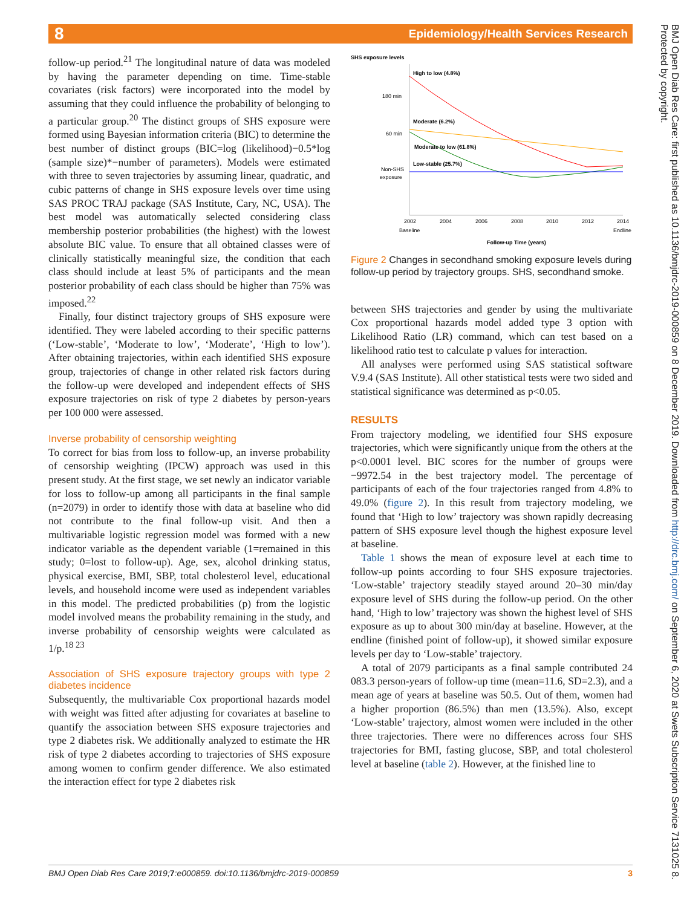8
Epidemiology/Health Services Research
BMJ Open Diab Res Care: first published as 10.1136/bmjdrc-2019-000859 on 8 December 2019. Downloaded from http://drc.bmj.com/ on September 6, 2020 at Swets Subscription Service 7131025 8. Protected by copyright.
follow-up period.<sup>21</sup> The longitudinal nature of data was modeled by having the parameter depending on time. Time-stable covariates (risk factors) were incorporated into the model by assuming that they could influence the probability of belonging to a particular group.<sup>20</sup> The distinct groups of SHS exposure were formed using Bayesian information criteria (BIC) to determine the best number of distinct groups (BIC=log (likelihood)−0.5*log (sample size)*−number of parameters). Models were estimated with three to seven trajectories by assuming linear, quadratic, and cubic patterns of change in SHS exposure levels over time using SAS PROC TRAJ package (SAS Institute, Cary, NC, USA). The best model was automatically selected considering class membership posterior probabilities (the highest) with the lowest absolute BIC value. To ensure that all obtained classes were of clinically statistically meaningful size, the condition that each class should include at least 5% of participants and the mean posterior probability of each class should be higher than 75% was imposed.<sup>22</sup>
Finally, four distinct trajectory groups of SHS exposure were identified. They were labeled according to their specific patterns (‘Low-stable’, ‘Moderate to low’, ‘Moderate’, ‘High to low’). After obtaining trajectories, within each identified SHS exposure group, trajectories of change in other related risk factors during the follow-up were developed and independent effects of SHS exposure trajectories on risk of type 2 diabetes by person-years per 100 000 were assessed.
Inverse probability of censorship weighting
To correct for bias from loss to follow-up, an inverse probability of censorship weighting (IPCW) approach was used in this present study. At the first stage, we set newly an indicator variable for loss to follow-up among all participants in the final sample (n=2079) in order to identify those with data at baseline who did not contribute to the final follow-up visit. And then a multivariable logistic regression model was formed with a new indicator variable as the dependent variable (1=remained in this study; 0=lost to follow-up). Age, sex, alcohol drinking status, physical exercise, BMI, SBP, total cholesterol level, educational levels, and household income were used as independent variables in this model. The predicted probabilities (p) from the logistic model involved means the probability remaining in the study, and inverse probability of censorship weights were calculated as 1/p.<sup>18 23</sup>
Association of SHS exposure trajectory groups with type 2 diabetes incidence
Subsequently, the multivariable Cox proportional hazards model with weight was fitted after adjusting for covariates at baseline to quantify the association between SHS exposure trajectories and type 2 diabetes risk. We additionally analyzed to estimate the HR risk of type 2 diabetes according to trajectories of SHS exposure among women to confirm gender difference. We also estimated the interaction effect for type 2 diabetes risk
SHS exposure levels
180 min
60 min
Non-SHS
exposure
High to low (4.8%)
Moderate (6.2%)
Moderate to low (61.8%)
Low-stable (25.7%)
2002
2004
2006
2008
2010
2012
2014
Baseline
Endline
Follow-up Time (years)
Figure 2 Changes in secondhand smoking exposure levels during follow-up period by trajectory groups. SHS, secondhand smoke.
between SHS trajectories and gender by using the multivariate Cox proportional hazards model added type 3 option with Likelihood Ratio (LR) command, which can test based on a likelihood ratio test to calculate p values for interaction.
All analyses were performed using SAS statistical software V.9.4 (SAS Institute). All other statistical tests were two sided and statistical significance was determined as p<0.05.
RESULTS
From trajectory modeling, we identified four SHS exposure trajectories, which were significantly unique from the others at the p<0.0001 level. BIC scores for the number of groups were −9972.54 in the best trajectory model. The percentage of participants of each of the four trajectories ranged from 4.8% to 49.0% (figure 2). In this result from trajectory modeling, we found that ‘High to low’ trajectory was shown rapidly decreasing pattern of SHS exposure level though the highest exposure level at baseline.
Table 1 shows the mean of exposure level at each time to follow-up points according to four SHS exposure trajectories. ‘Low-stable’ trajectory steadily stayed around 20–30 min/day exposure level of SHS during the follow-up period. On the other hand, ‘High to low’ trajectory was shown the highest level of SHS exposure as up to about 300 min/day at baseline. However, at the endline (finished point of follow-up), it showed similar exposure levels per day to ‘Low-stable’ trajectory.
A total of 2079 participants as a final sample contributed 24 083.3 person-years of follow-up time (mean=11.6, SD=2.3), and a mean age of years at baseline was 50.5. Out of them, women had a higher proportion (86.5%) than men (13.5%). Also, except ‘Low-stable’ trajectory, almost women were included in the other three trajectories. There were no differences across four SHS trajectories for BMI, fasting glucose, SBP, and total cholesterol level at baseline (table 2). However, at the finished line to
BMJ Open Diab Res Care 2019;7:e000859. doi:10.1136/bmjdrc-2019-000859 3